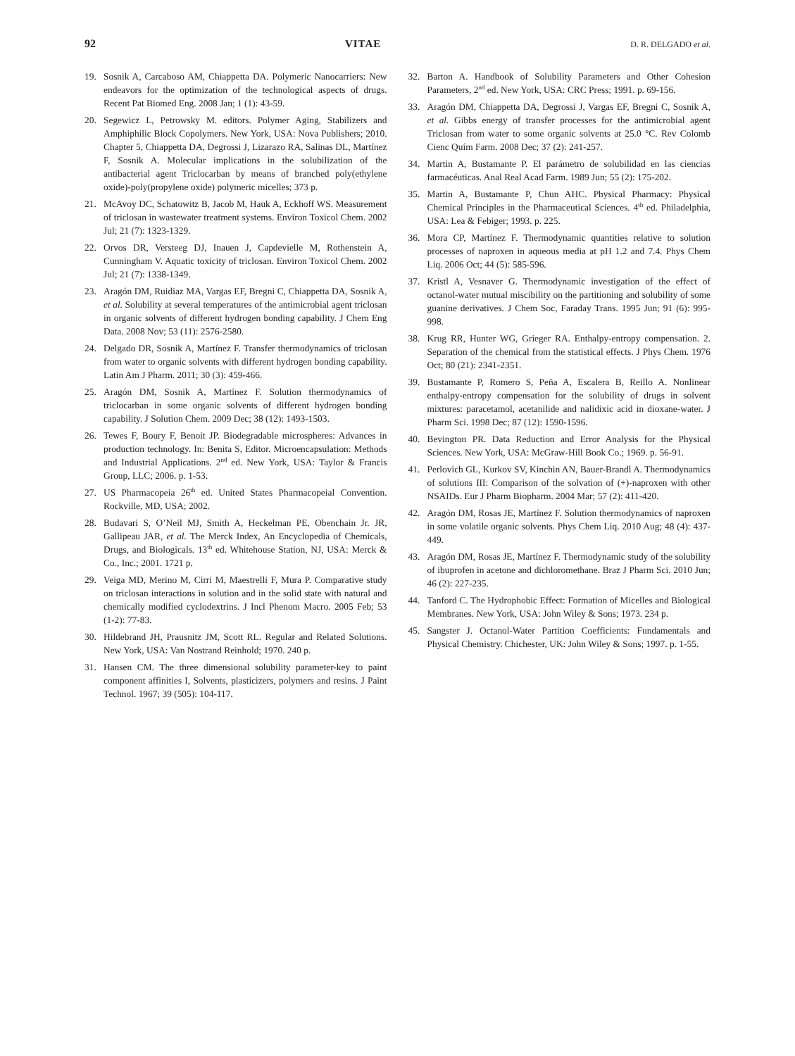92 VITAE D. R. DELGADO et al.
19. Sosnik A, Carcaboso AM, Chiappetta DA. Polymeric Nanocarriers: New endeavors for the optimization of the technological aspects of drugs. Recent Pat Biomed Eng. 2008 Jan; 1 (1): 43-59.
20. Segewicz L, Petrowsky M. editors. Polymer Aging, Stabilizers and Amphiphilic Block Copolymers. New York, USA: Nova Publishers; 2010. Chapter 5, Chiappetta DA, Degrossi J, Lizarazo RA, Salinas DL, Martínez F, Sosnik A. Molecular implications in the solubilization of the antibacterial agent Triclocarban by means of branched poly(ethylene oxide)-poly(propylene oxide) polymeric micelles; 373 p.
21. McAvoy DC, Schatowitz B, Jacob M, Hauk A, Eckhoff WS. Measurement of triclosan in wastewater treatment systems. Environ Toxicol Chem. 2002 Jul; 21 (7): 1323-1329.
22. Orvos DR, Versteeg DJ, Inauen J, Capdevielle M, Rothenstein A, Cunningham V. Aquatic toxicity of triclosan. Environ Toxicol Chem. 2002 Jul; 21 (7): 1338-1349.
23. Aragón DM, Ruidiaz MA, Vargas EF, Bregni C, Chiappetta DA, Sosnik A, et al. Solubility at several temperatures of the antimicrobial agent triclosan in organic solvents of different hydrogen bonding capability. J Chem Eng Data. 2008 Nov; 53 (11): 2576-2580.
24. Delgado DR, Sosnik A, Martínez F. Transfer thermodynamics of triclosan from water to organic solvents with different hydrogen bonding capability. Latin Am J Pharm. 2011; 30 (3): 459-466.
25. Aragón DM, Sosnik A, Martínez F. Solution thermodynamics of triclocarban in some organic solvents of different hydrogen bonding capability. J Solution Chem. 2009 Dec; 38 (12): 1493-1503.
26. Tewes F, Boury F, Benoit JP. Biodegradable microspheres: Advances in production technology. In: Benita S, Editor. Microencapsulation: Methods and Industrial Applications. 2<sup>nd</sup> ed. New York, USA: Taylor & Francis Group, LLC; 2006. p. 1-53.
27. US Pharmacopeia 26<sup>th</sup> ed. United States Pharmacopeial Convention. Rockville, MD, USA; 2002.
28. Budavari S, O’Neil MJ, Smith A, Heckelman PE, Obenchain Jr. JR, Gallipeau JAR, et al. The Merck Index, An Encyclopedia of Chemicals, Drugs, and Biologicals. 13<sup>th</sup> ed. Whitehouse Station, NJ, USA: Merck & Co., Inc.; 2001. 1721 p.
29. Veiga MD, Merino M, Cirri M, Maestrelli F, Mura P. Comparative study on triclosan interactions in solution and in the solid state with natural and chemically modified cyclodextrins. J Incl Phenom Macro. 2005 Feb; 53 (1-2): 77-83.
30. Hildebrand JH, Prausnitz JM, Scott RL. Regular and Related Solutions. New York, USA: Van Nostrand Reinhold; 1970. 240 p.
31. Hansen CM. The three dimensional solubility parameter-key to paint component affinities I, Solvents, plasticizers, polymers and resins. J Paint Technol. 1967; 39 (505): 104-117.
32. Barton A. Handbook of Solubility Parameters and Other Cohesion Parameters, 2<sup>nd</sup> ed. New York, USA: CRC Press; 1991. p. 69-156.
33. Aragón DM, Chiappetta DA, Degrossi J, Vargas EF, Bregni C, Sosnik A, et al. Gibbs energy of transfer processes for the antimicrobial agent Triclosan from water to some organic solvents at 25.0 °C. Rev Colomb Cienc Quím Farm. 2008 Dec; 37 (2): 241-257.
34. Martin A, Bustamante P. El parámetro de solubilidad en las ciencias farmacéuticas. Anal Real Acad Farm. 1989 Jun; 55 (2): 175-202.
35. Martin A, Bustamante P, Chun AHC. Physical Pharmacy: Physical Chemical Principles in the Pharmaceutical Sciences. 4<sup>th</sup> ed. Philadelphia, USA: Lea & Febiger; 1993. p. 225.
36. Mora CP, Martínez F. Thermodynamic quantities relative to solution processes of naproxen in aqueous media at pH 1.2 and 7.4. Phys Chem Liq. 2006 Oct; 44 (5): 585-596.
37. Kristl A, Vesnaver G. Thermodynamic investigation of the effect of octanol-water mutual miscibility on the partitioning and solubility of some guanine derivatives. J Chem Soc, Faraday Trans. 1995 Jun; 91 (6): 995-998.
38. Krug RR, Hunter WG, Grieger RA. Enthalpy-entropy compensation. 2. Separation of the chemical from the statistical effects. J Phys Chem. 1976 Oct; 80 (21): 2341-2351.
39. Bustamante P, Romero S, Peña A, Escalera B, Reillo A. Nonlinear enthalpy-entropy compensation for the solubility of drugs in solvent mixtures: paracetamol, acetanilide and nalidixic acid in dioxane-water. J Pharm Sci. 1998 Dec; 87 (12): 1590-1596.
40. Bevington PR. Data Reduction and Error Analysis for the Physical Sciences. New York, USA: McGraw-Hill Book Co.; 1969. p. 56-91.
41. Perlovich GL, Kurkov SV, Kinchin AN, Bauer-Brandl A. Thermodynamics of solutions III: Comparison of the solvation of (+)-naproxen with other NSAIDs. Eur J Pharm Biopharm. 2004 Mar; 57 (2): 411-420.
42. Aragón DM, Rosas JE, Martínez F. Solution thermodynamics of naproxen in some volatile organic solvents. Phys Chem Liq. 2010 Aug; 48 (4): 437-449.
43. Aragón DM, Rosas JE, Martínez F. Thermodynamic study of the solubility of ibuprofen in acetone and dichloromethane. Braz J Pharm Sci. 2010 Jun; 46 (2): 227-235.
44. Tanford C. The Hydrophobic Effect: Formation of Micelles and Biological Membranes. New York, USA: John Wiley & Sons; 1973. 234 p.
45. Sangster J. Octanol-Water Partition Coefficients: Fundamentals and Physical Chemistry. Chichester, UK: John Wiley & Sons; 1997. p. 1-55.